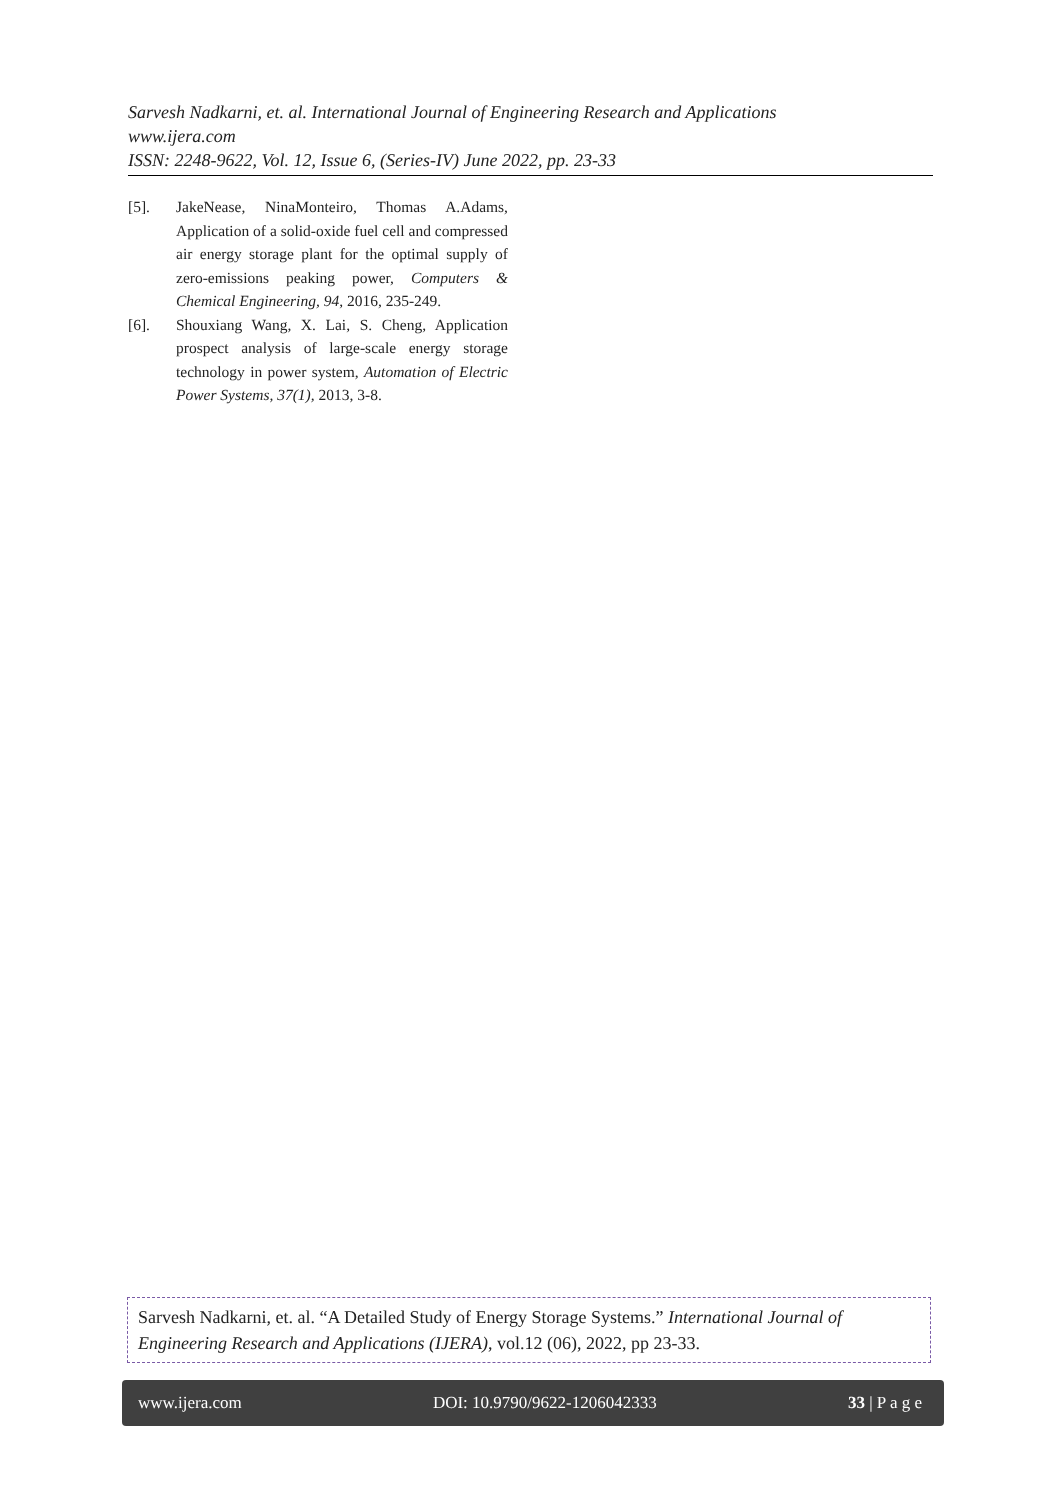Sarvesh Nadkarni, et. al. International Journal of Engineering Research and Applications
www.ijera.com
ISSN: 2248-9622, Vol. 12, Issue 6, (Series-IV) June 2022, pp. 23-33
[5]. JakeNease, NinaMonteiro, Thomas A.Adams, Application of a solid-oxide fuel cell and compressed air energy storage plant for the optimal supply of zero-emissions peaking power, Computers & Chemical Engineering, 94, 2016, 235-249.
[6]. Shouxiang Wang, X. Lai, S. Cheng, Application prospect analysis of large-scale energy storage technology in power system, Automation of Electric Power Systems, 37(1), 2013, 3-8.
Sarvesh Nadkarni, et. al. “A Detailed Study of Energy Storage Systems.” International Journal of Engineering Research and Applications (IJERA), vol.12 (06), 2022, pp 23-33.
www.ijera.com DOI: 10.9790/9622-1206042333 33 | P a g e